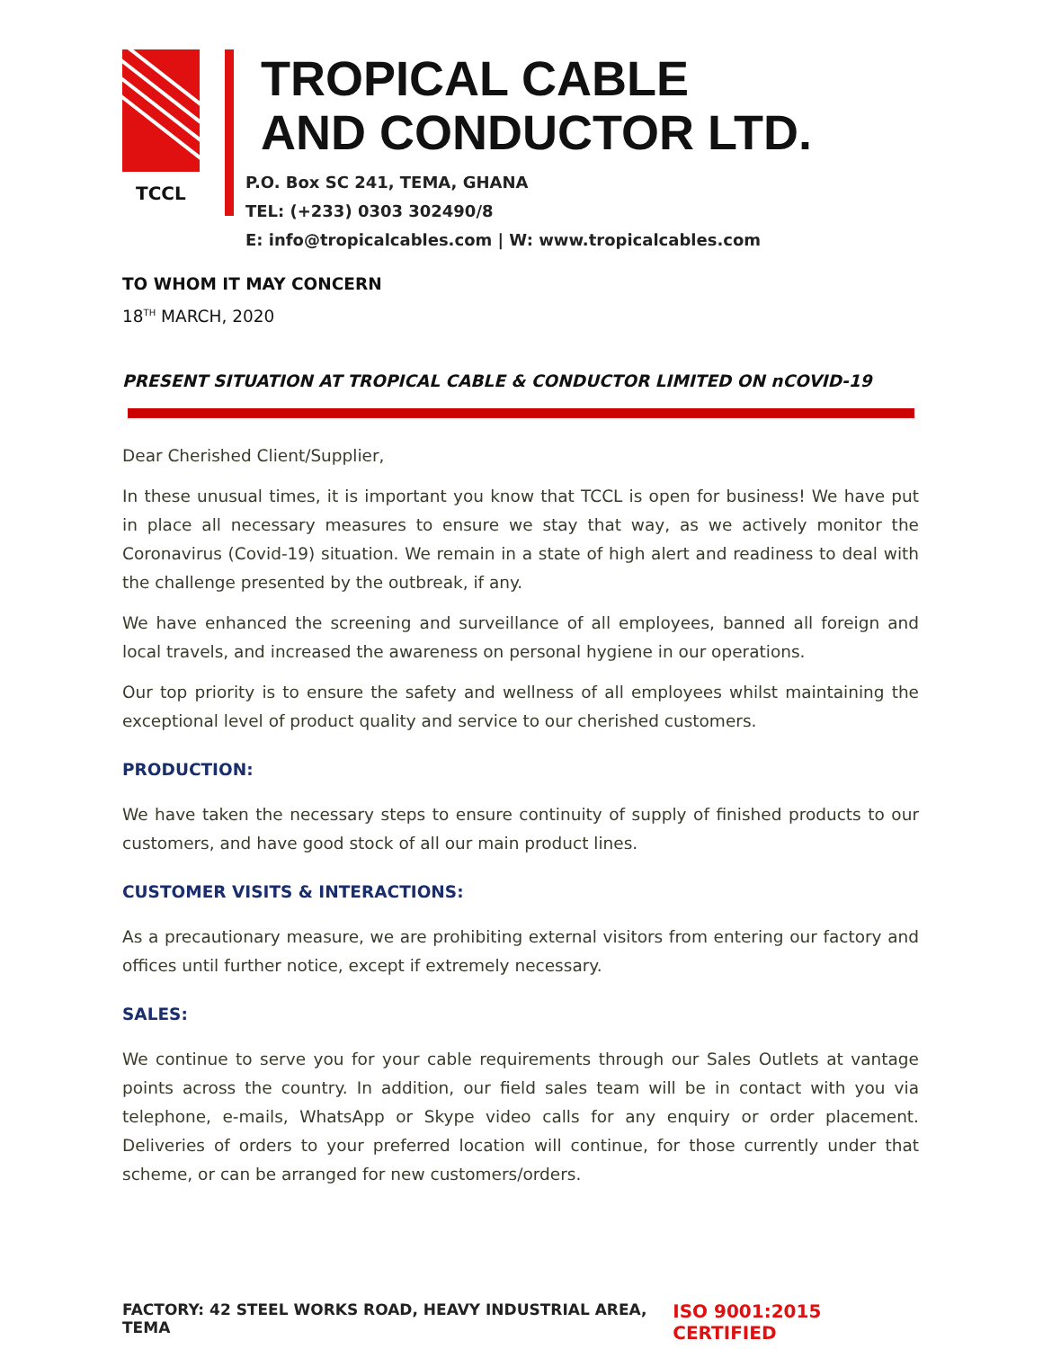TCCL
TROPICAL CABLE
AND CONDUCTOR LTD.
P.O. Box SC 241, TEMA, GHANA
TEL: (+233) 0303 302490/8
E: info@tropicalcables.com | W: www.tropicalcables.com
TO WHOM IT MAY CONCERN
18<sup>TH</sup> MARCH, 2020
PRESENT SITUATION AT TROPICAL CABLE & CONDUCTOR LIMITED ON nCOVID-19
Dear Cherished Client/Supplier,
In these unusual times, it is important you know that TCCL is open for business! We have put in place all necessary measures to ensure we stay that way, as we actively monitor the Coronavirus (Covid-19) situation. We remain in a state of high alert and readiness to deal with the challenge presented by the outbreak, if any.
We have enhanced the screening and surveillance of all employees, banned all foreign and local travels, and increased the awareness on personal hygiene in our operations.
Our top priority is to ensure the safety and wellness of all employees whilst maintaining the exceptional level of product quality and service to our cherished customers.
PRODUCTION:
We have taken the necessary steps to ensure continuity of supply of finished products to our customers, and have good stock of all our main product lines.
CUSTOMER VISITS & INTERACTIONS:
As a precautionary measure, we are prohibiting external visitors from entering our factory and offices until further notice, except if extremely necessary.
SALES:
We continue to serve you for your cable requirements through our Sales Outlets at vantage points across the country. In addition, our field sales team will be in contact with you via telephone, e-mails, WhatsApp or Skype video calls for any enquiry or order placement. Deliveries of orders to your preferred location will continue, for those currently under that scheme, or can be arranged for new customers/orders.
FACTORY: 42 STEEL WORKS ROAD, HEAVY INDUSTRIAL AREA, TEMA ISO 9001:2015 CERTIFIED